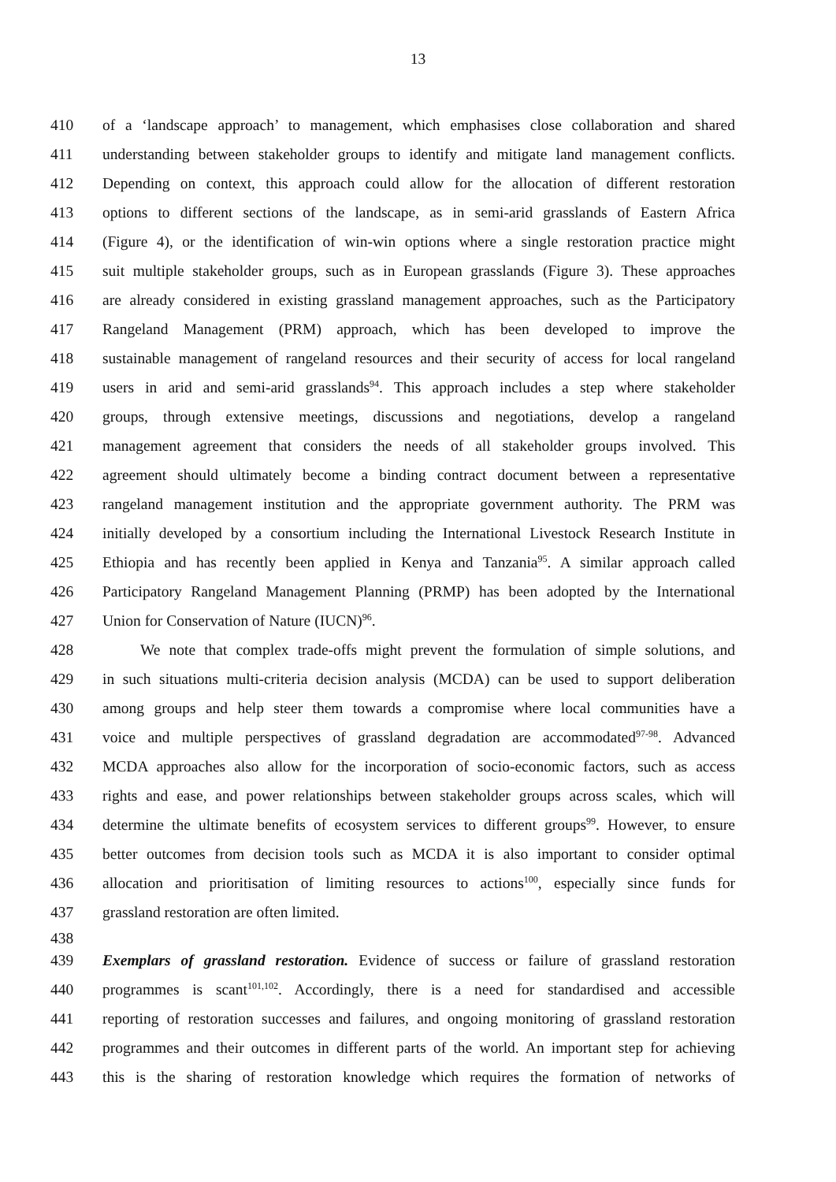13
410 of a ‘landscape approach’ to management, which emphasises close collaboration and shared
411 understanding between stakeholder groups to identify and mitigate land management conflicts.
412 Depending on context, this approach could allow for the allocation of different restoration
413 options to different sections of the landscape, as in semi-arid grasslands of Eastern Africa
414 (Figure 4), or the identification of win-win options where a single restoration practice might
415 suit multiple stakeholder groups, such as in European grasslands (Figure 3). These approaches
416 are already considered in existing grassland management approaches, such as the Participatory
417 Rangeland Management (PRM) approach, which has been developed to improve the
418 sustainable management of rangeland resources and their security of access for local rangeland
419 users in arid and semi-arid grasslands<sup>94</sup>. This approach includes a step where stakeholder
420 groups, through extensive meetings, discussions and negotiations, develop a rangeland
421 management agreement that considers the needs of all stakeholder groups involved. This
422 agreement should ultimately become a binding contract document between a representative
423 rangeland management institution and the appropriate government authority. The PRM was
424 initially developed by a consortium including the International Livestock Research Institute in
425 Ethiopia and has recently been applied in Kenya and Tanzania<sup>95</sup>. A similar approach called
426 Participatory Rangeland Management Planning (PRMP) has been adopted by the International
427 Union for Conservation of Nature (IUCN)<sup>96</sup>.
428 We note that complex trade-offs might prevent the formulation of simple solutions, and
429 in such situations multi-criteria decision analysis (MCDA) can be used to support deliberation
430 among groups and help steer them towards a compromise where local communities have a
431 voice and multiple perspectives of grassland degradation are accommodated<sup>97-98</sup>. Advanced
432 MCDA approaches also allow for the incorporation of socio-economic factors, such as access
433 rights and ease, and power relationships between stakeholder groups across scales, which will
434 determine the ultimate benefits of ecosystem services to different groups<sup>99</sup>. However, to ensure
435 better outcomes from decision tools such as MCDA it is also important to consider optimal
436 allocation and prioritisation of limiting resources to actions<sup>100</sup>, especially since funds for
437 grassland restoration are often limited.
438
439 Exemplars of grassland restoration. Evidence of success or failure of grassland restoration
440 programmes is scant<sup>101,102</sup>. Accordingly, there is a need for standardised and accessible
441 reporting of restoration successes and failures, and ongoing monitoring of grassland restoration
442 programmes and their outcomes in different parts of the world. An important step for achieving
443 this is the sharing of restoration knowledge which requires the formation of networks of